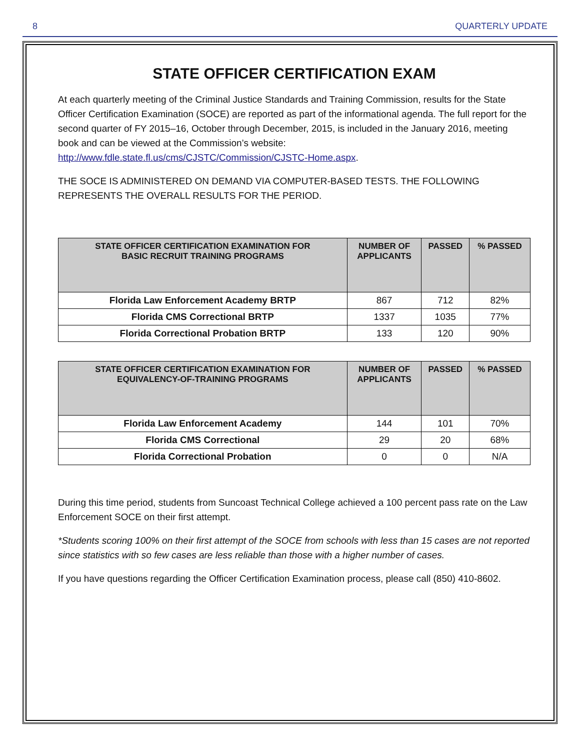8 QUARTERLY UPDATE
STATE OFFICER CERTIFICATION EXAM
At each quarterly meeting of the Criminal Justice Standards and Training Commission, results for the State Officer Certification Examination (SOCE) are reported as part of the informational agenda. The full report for the second quarter of FY 2015–16, October through December, 2015, is included in the January 2016, meeting book and can be viewed at the Commission’s website: http://www.fdle.state.fl.us/cms/CJSTC/Commission/CJSTC-Home.aspx.
THE SOCE IS ADMINISTERED ON DEMAND VIA COMPUTER-BASED TESTS. THE FOLLOWING REPRESENTS THE OVERALL RESULTS FOR THE PERIOD.
| STATE OFFICER CERTIFICATION EXAMINATION FOR BASIC RECRUIT TRAINING PROGRAMS | NUMBER OF APPLICANTS | PASSED | % PASSED |
| --- | --- | --- | --- |
| Florida Law Enforcement Academy BRTP | 867 | 712 | 82% |
| Florida CMS Correctional BRTP | 1337 | 1035 | 77% |
| Florida Correctional Probation BRTP | 133 | 120 | 90% |
| STATE OFFICER CERTIFICATION EXAMINATION FOR EQUIVALENCY-OF-TRAINING PROGRAMS | NUMBER OF APPLICANTS | PASSED | % PASSED |
| --- | --- | --- | --- |
| Florida Law Enforcement Academy | 144 | 101 | 70% |
| Florida CMS Correctional | 29 | 20 | 68% |
| Florida Correctional Probation | 0 | 0 | N/A |
During this time period, students from Suncoast Technical College achieved a 100 percent pass rate on the Law Enforcement SOCE on their first attempt.
*Students scoring 100% on their first attempt of the SOCE from schools with less than 15 cases are not reported since statistics with so few cases are less reliable than those with a higher number of cases.
If you have questions regarding the Officer Certification Examination process, please call (850) 410-8602.